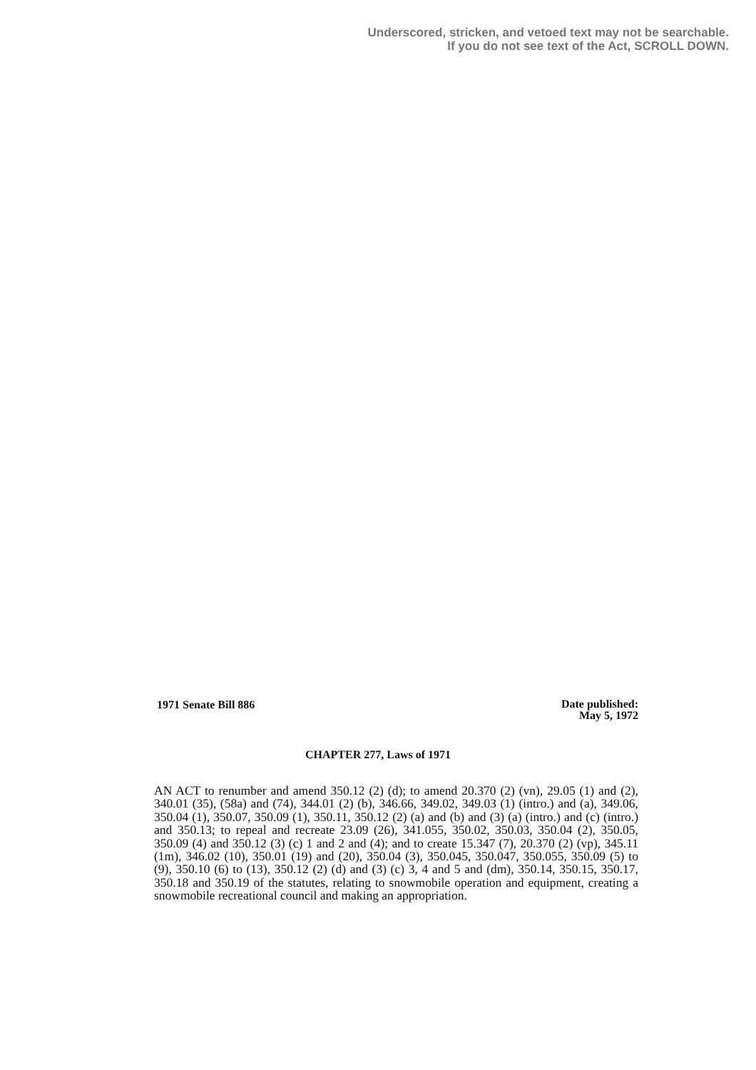Underscored, stricken, and vetoed text may not be searchable.
If you do not see text of the Act, SCROLL DOWN.
1971 Senate Bill 886
Date published:
May 5, 1972
CHAPTER 277, Laws of 1971
AN ACT to renumber and amend 350.12 (2) (d); to amend 20.370 (2) (vn), 29.05 (1) and (2), 340.01 (35), (58a) and (74), 344.01 (2) (b), 346.66, 349.02, 349.03 (1) (intro.) and (a), 349.06, 350.04 (1), 350.07, 350.09 (1), 350.11, 350.12 (2) (a) and (b) and (3) (a) (intro.) and (c) (intro.) and 350.13; to repeal and recreate 23.09 (26), 341.055, 350.02, 350.03, 350.04 (2), 350.05, 350.09 (4) and 350.12 (3) (c) 1 and 2 and (4); and to create 15.347 (7), 20.370 (2) (vp), 345.11 (1m), 346.02 (10), 350.01 (19) and (20), 350.04 (3), 350.045, 350.047, 350.055, 350.09 (5) to (9), 350.10 (6) to (13), 350.12 (2) (d) and (3) (c) 3, 4 and 5 and (dm), 350.14, 350.15, 350.17, 350.18 and 350.19 of the statutes, relating to snowmobile operation and equipment, creating a snowmobile recreational council and making an appropriation.